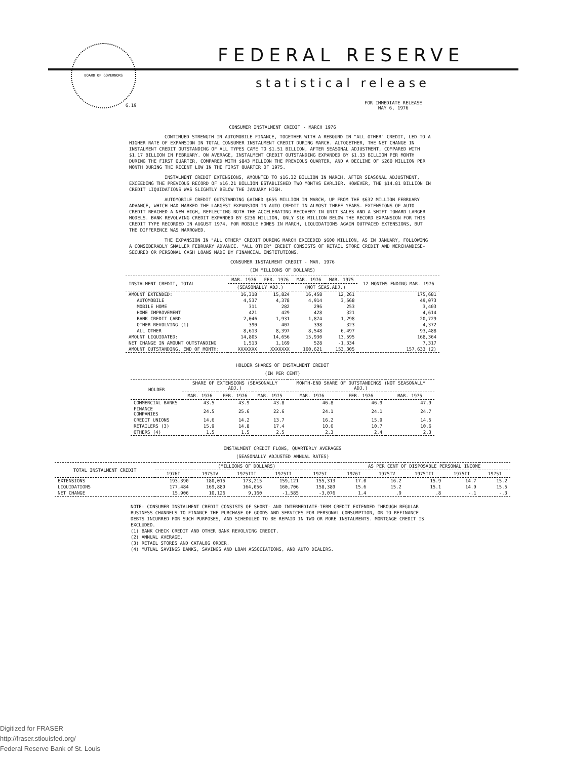BOARD OF GOVERNORS FEDERAL RESERVE
statistical release
G.19
FOR IMMEDIATE RELEASE
MAY 6, 1976
CONSUMER INSTALMENT CREDIT - MARCH 1976
CONTINUED STRENGTH IN AUTOMOBILE FINANCE, TOGETHER WITH A REBOUND IN "ALL OTHER" CREDIT, LED TO A HIGHER RATE OF EXPANSION IN TOTAL CONSUMER INSTALMENT CREDIT DURING MARCH. ALTOGETHER, THE NET CHANGE IN INSTALMENT CREDIT OUTSTANDING OF ALL TYPES CAME TO $1.51 BILLION, AFTER SEASONAL ADJUSTMENT, COMPARED WITH $1.17 BILLION IN FEBRUARY. ON AVERAGE, INSTALMENT CREDIT OUTSTANDING EXPANDED BY $1.33 BILLION PER MONTH DURING THE FIRST QUARTER, COMPARED WITH $843 MILLION THE PREVIOUS QUARTER, AND A DECLINE OF $260 MILLION PER MONTH DURING THE RECENT LOW IN THE FIRST QUARTER OF 1975.
INSTALMENT CREDIT EXTENSIONS, AMOUNTED TO $16.32 BILLION IN MARCH, AFTER SEASONAL ADJUSTMENT, EXCEEDING THE PREVIOUS RECORD OF $16.21 BILLION ESTABLISHED TWO MONTHS EARLIER. HOWEVER, THE $14.81 BILLION IN CREDIT LIQUIDATIONS WAS SLIGHTLY BELOW THE JANUARY HIGH.
AUTOMOBILE CREDIT OUTSTANDING GAINED $655 MILLION IN MARCH, UP FROM THE $632 MILLION FEBRUARY ADVANCE, WHICH HAD MARKED THE LARGEST EXPANSION IN AUTO CREDIT IN ALMOST THREE YEARS. EXTENSIONS OF AUTO CREDIT REACHED A NEW HIGH, REFLECTING BOTH THE ACCELERATING RECOVERY IN UNIT SALES AND A SHIFT TOWARD LARGER MODELS. BANK REVOLVING CREDIT EXPANDED BY $236 MILLION, ONLY $16 MILLION BELOW THE RECORD EXPANSION FOR THIS CREDIT TYPE RECORDED IN AUGUST 1974. FOR MOBILE HOMES IN MARCH, LIQUIDATIONS AGAIN OUTPACED EXTENSIONS, BUT THE DIFFERENCE WAS NARROWED.
THE EXPANSION IN "ALL OTHER" CREDIT DURING MARCH EXCEEDED $600 MILLION, AS IN JANUARY, FOLLOWING A CONSIDERABLY SMALLER FEBRUARY ADVANCE. "ALL OTHER" CREDIT CONSISTS OF RETAIL STORE CREDIT AND MERCHANDISE-SECURED OR PERSONAL CASH LOANS MADE BY FINANCIAL INSTITUTIONS.
CONSUMER INSTALMENT CREDIT - MAR. 1976
(IN MILLIONS OF DOLLARS)
| INSTALMENT CREDIT, TOTAL | MAR. 1976 | FEB. 1976 | MAR. 1976 | MAR. 1975 | 12 MONTHS ENDING MAR. 1976 |
| --- | --- | --- | --- | --- | --- |
| | (SEASONALLY ADJ.) | | (NOT SEAS.ADJ.) | | |
| AMOUNT EXTENDED: | 16,318 | 15,824 | 16,458 | 12,261 | 175,681 |
| AUTOMOBILE | 4,537 | 4,378 | 4,914 | 3,568 | 49,073 |
| MOBILE HOME | 311 | 282 | 296 | 253 | 3,403 |
| HOME IMPROVEMENT | 421 | 429 | 428 | 321 | 4,614 |
| BANK CREDIT CARD | 2,046 | 1,931 | 1,874 | 1,298 | 20,729 |
| OTHER REVOLVING (1) | 390 | 407 | 398 | 323 | 4,372 |
| ALL OTHER | 8,613 | 8,397 | 8,548 | 6,497 | 93,488 |
| AMOUNT LIQUIDATED: | 14,805 | 14,656 | 15,930 | 13,595 | 168,364 |
| NET CHANGE IN AMOUNT OUTSTANDING | 1,513 | 1,169 | 528 | -1,334 | 7,317 |
| AMOUNT OUTSTANDING, END OF MONTH: | XXXXXXX | XXXXXXX | 160,621 | 153,305 | 157,633 (2) |
HOLDER SHARES OF INSTALMENT CREDIT
(IN PER CENT)
| HOLDER | SHARE OF EXTENSIONS (SEASONALLY ADJ.) | | | MONTH-END SHARE OF OUTSTANDINGS (NOT SEASONALLY ADJ.) | | |
| --- | --- | --- | --- | --- | --- | --- |
| | MAR. 1976 | FEB. 1976 | MAR. 1975 | MAR. 1976 | FEB. 1976 | MAR. 1975 |
| COMMERCIAL BANKS | 43.5 | 43.9 | 43.8 | 46.8 | 46.9 | 47.9 |
| FINANCE COMPANIES | 24.5 | 25.6 | 22.6 | 24.1 | 24.1 | 24.7 |
| CREDIT UNIONS | 14.6 | 14.2 | 13.7 | 16.2 | 15.9 | 14.5 |
| RETAILERS (3) | 15.9 | 14.8 | 17.4 | 10.6 | 10.7 | 10.6 |
| OTHERS (4) | 1.5 | 1.5 | 2.5 | 2.3 | 2.4 | 2.3 |
INSTALMENT CREDIT FLOWS, QUARTERLY AVERAGES
(SEASONALLY ADJUSTED ANNUAL RATES)
| TOTAL INSTALMENT CREDIT | (MILLIONS OF DOLLARS) | | | | | AS PER CENT OF DISPOSABLE PERSONAL INCOME | | | | |
| --- | --- | --- | --- | --- | --- | --- | --- | --- | --- | --- |
| | 1976I | 1975IV | 1975III | 1975II | 1975I | 1976I | 1975IV | 1975III | 1975II | 1975I |
| EXTENSIONS | 193,390 | 180,015 | 173,215 | 159,121 | 155,313 | 17.0 | 16.2 | 15.9 | 14.7 | 15.2 |
| LIQUIDATIONS | 177,484 | 169,889 | 164,056 | 160,706 | 158,389 | 15.6 | 15.2 | 15.1 | 14.9 | 15.5 |
| NET CHANGE | 15,906 | 10,126 | 9,160 | -1,585 | -3,076 | 1.4 | .9 | .8 | -.1 | -.3 |
NOTE: CONSUMER INSTALMENT CREDIT CONSISTS OF SHORT- AND INTERMEDIATE-TERM CREDIT EXTENDED THROUGH REGULAR BUSINESS CHANNELS TO FINANCE THE PURCHASE OF GOODS AND SERVICES FOR PERSONAL CONSUMPTION, OR TO REFINANCE DEBTS INCURRED FOR SUCH PURPOSES, AND SCHEDULED TO BE REPAID IN TWO OR MORE INSTALMENTS. MORTGAGE CREDIT IS EXCLUDED.
(1) BANK CHECK CREDIT AND OTHER BANK REVOLVING CREDIT.
(2) ANNUAL AVERAGE.
(3) RETAIL STORES AND CATALOG ORDER.
(4) MUTUAL SAVINGS BANKS, SAVINGS AND LOAN ASSOCIATIONS, AND AUTO DEALERS.
Digitized for FRASER
http://fraser.stlouisfed.org/
Federal Reserve Bank of St. Louis